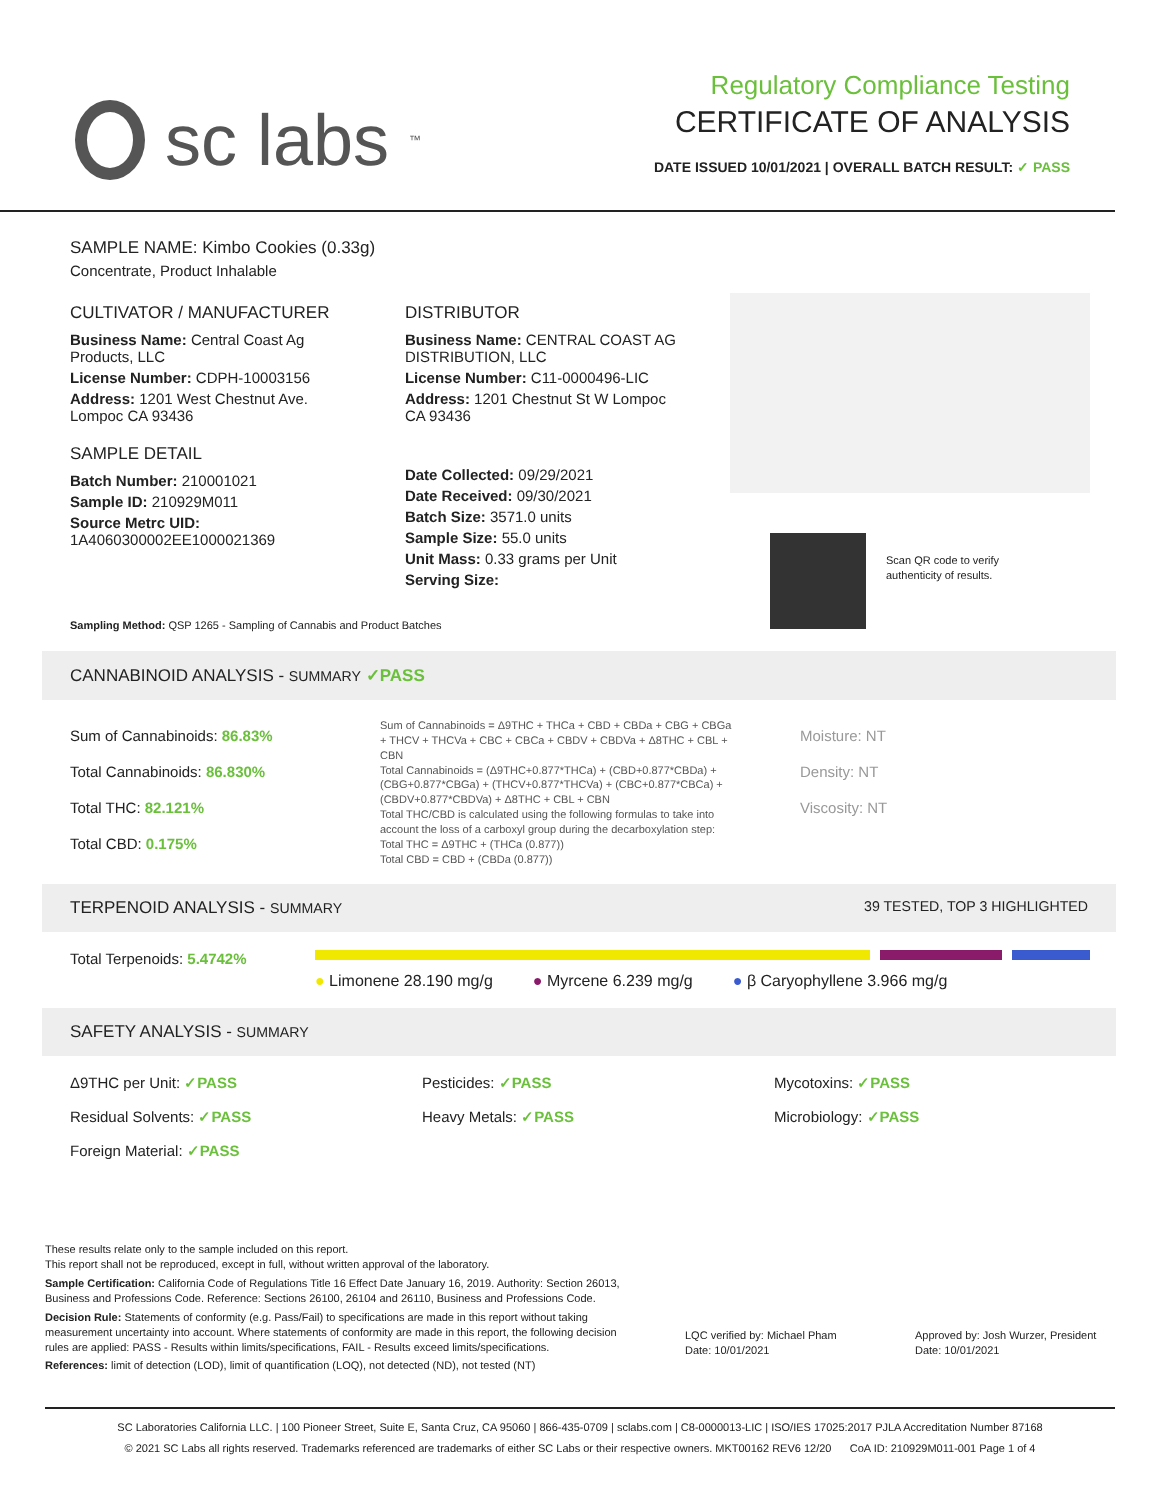sc labs<sup>™</sup>
Regulatory Compliance Testing
CERTIFICATE OF ANALYSIS
DATE ISSUED 10/01/2021 | OVERALL BATCH RESULT: ✓ PASS
SAMPLE NAME: Kimbo Cookies (0.33g)
Concentrate, Product Inhalable
CULTIVATOR / MANUFACTURER
Business Name: Central Coast Ag Products, LLC
License Number: CDPH-10003156
Address: 1201 West Chestnut Ave. Lompoc CA 93436
SAMPLE DETAIL
Batch Number: 210001021
Sample ID: 210929M011
Source Metrc UID: 1A4060300002EE1000021369
DISTRIBUTOR
Business Name: CENTRAL COAST AG DISTRIBUTION, LLC
License Number: C11-0000496-LIC
Address: 1201 Chestnut St W Lompoc CA 93436
Date Collected: 09/29/2021
Date Received: 09/30/2021
Batch Size: 3571.0 units
Sample Size: 55.0 units
Unit Mass: 0.33 grams per Unit
Serving Size:
Scan QR code to verify
authenticity of results.
Sampling Method: QSP 1265 - Sampling of Cannabis and Product Batches
CANNABINOID ANALYSIS - SUMMARY ✓PASS
Sum of Cannabinoids: 86.83%
Total Cannabinoids: 86.830%
Total THC: 82.121%
Total CBD: 0.175%
Sum of Cannabinoids = Δ9THC + THCa + CBD + CBDa + CBG + CBGa + THCV + THCVa + CBC + CBCa + CBDV + CBDVa + Δ8THC + CBL + CBN
Total Cannabinoids = (Δ9THC+0.877*THCa) + (CBD+0.877*CBDa) + (CBG+0.877*CBGa) + (THCV+0.877*THCVa) + (CBC+0.877*CBCa) + (CBDV+0.877*CBDVa) + Δ8THC + CBL + CBN
Total THC/CBD is calculated using the following formulas to take into account the loss of a carboxyl group during the decarboxylation step:
Total THC = Δ9THC + (THCa (0.877))
Total CBD = CBD + (CBDa (0.877))
Moisture: NT
Density: NT
Viscosity: NT
TERPENOID ANALYSIS - SUMMARY 39 TESTED, TOP 3 HIGHLIGHTED
Total Terpenoids: 5.4742%
● Limonene 28.190 mg/g ● Myrcene 6.239 mg/g ● β Caryophyllene 3.966 mg/g
SAFETY ANALYSIS - SUMMARY
Δ9THC per Unit: ✓PASS
Pesticides: ✓PASS
Mycotoxins: ✓PASS
Residual Solvents: ✓PASS
Heavy Metals: ✓PASS
Microbiology: ✓PASS
Foreign Material: ✓PASS
These results relate only to the sample included on this report.
This report shall not be reproduced, except in full, without written approval of the laboratory.
Sample Certification: California Code of Regulations Title 16 Effect Date January 16, 2019. Authority: Section 26013, Business and Professions Code. Reference: Sections 26100, 26104 and 26110, Business and Professions Code.
Decision Rule: Statements of conformity (e.g. Pass/Fail) to specifications are made in this report without taking measurement uncertainty into account. Where statements of conformity are made in this report, the following decision rules are applied: PASS - Results within limits/specifications, FAIL - Results exceed limits/specifications.
References: limit of detection (LOD), limit of quantification (LOQ), not detected (ND), not tested (NT)
LQC verified by: Michael Pham
Date: 10/01/2021
Approved by: Josh Wurzer, President
Date: 10/01/2021
SC Laboratories California LLC. | 100 Pioneer Street, Suite E, Santa Cruz, CA 95060 | 866-435-0709 | sclabs.com | C8-0000013-LIC | ISO/IES 17025:2017 PJLA Accreditation Number 87168
© 2021 SC Labs all rights reserved. Trademarks referenced are trademarks of either SC Labs or their respective owners. MKT00162 REV6 12/20 CoA ID: 210929M011-001 Page 1 of 4